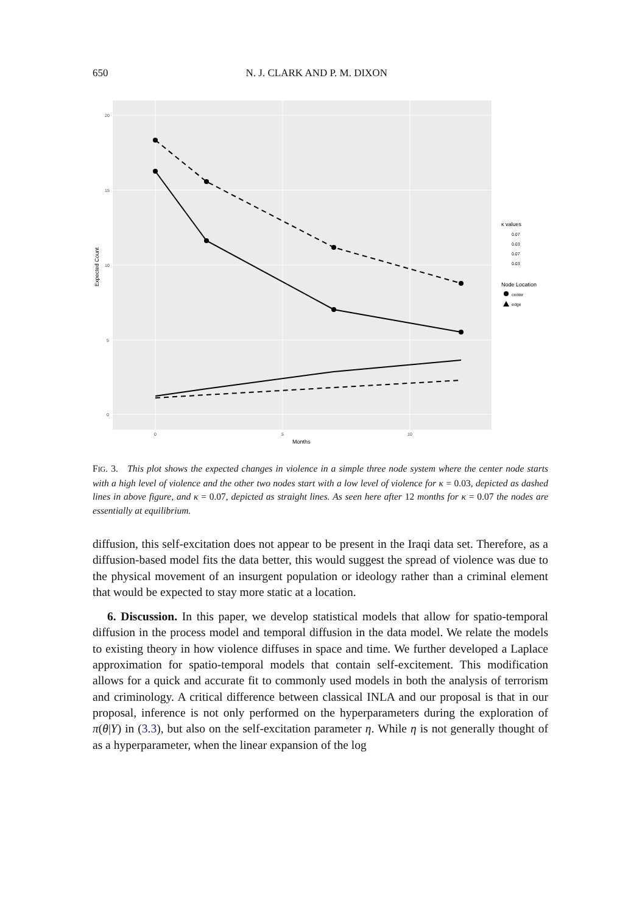650 N. J. CLARK AND P. M. DIXON
20
15
10
5
0
0
5
10
Months
Expected Count
κ values
0.07
0.03
0.07
0.03
Node Location
center
edge
FIG. 3. This plot shows the expected changes in violence in a simple three node system where the center node starts with a high level of violence and the other two nodes start with a low level of violence for κ = 0.03, depicted as dashed lines in above figure, and κ = 0.07, depicted as straight lines. As seen here after 12 months for κ = 0.07 the nodes are essentially at equilibrium.
diffusion, this self-excitation does not appear to be present in the Iraqi data set. Therefore, as a diffusion-based model fits the data better, this would suggest the spread of violence was due to the physical movement of an insurgent population or ideology rather than a criminal element that would be expected to stay more static at a location.
6. Discussion. In this paper, we develop statistical models that allow for spatio-temporal diffusion in the process model and temporal diffusion in the data model. We relate the models to existing theory in how violence diffuses in space and time. We further developed a Laplace approximation for spatio-temporal models that contain self-excitement. This modification allows for a quick and accurate fit to commonly used models in both the analysis of terrorism and criminology. A critical difference between classical INLA and our proposal is that in our proposal, inference is not only performed on the hyperparameters during the exploration of π(θ|Y) in (3.3), but also on the self-excitation parameter η. While η is not generally thought of as a hyperparameter, when the linear expansion of the log